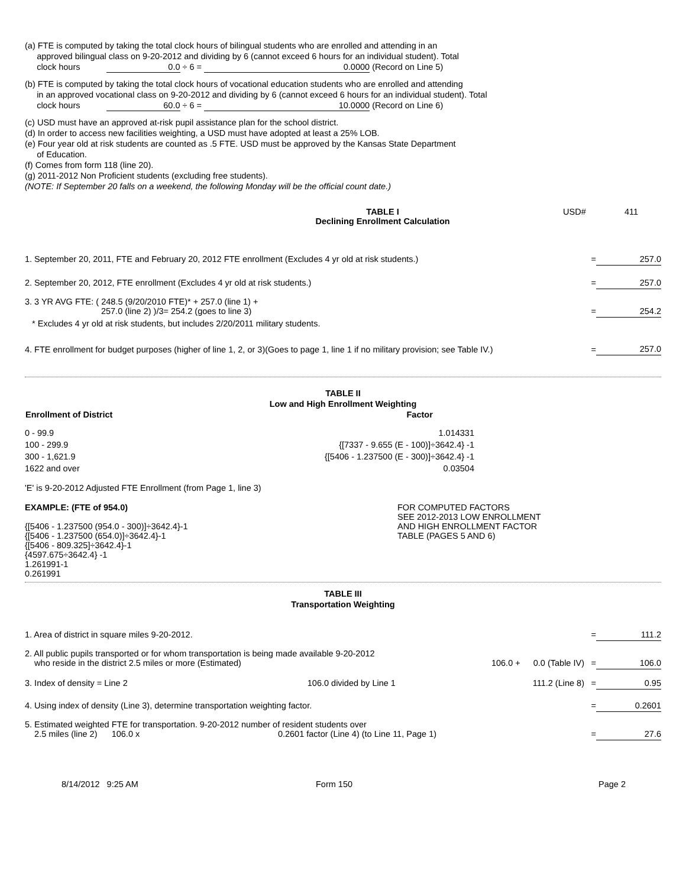(a) FTE is computed by taking the total clock hours of bilingual students who are enrolled and attending in an
approved bilingual class on 9-20-2012 and dividing by 6 (cannot exceed 6 hours for an individual student). Total
clock hours 0.0 ÷ 6 = 0.0000 (Record on Line 5)
(b) FTE is computed by taking the total clock hours of vocational education students who are enrolled and attending
in an approved vocational class on 9-20-2012 and dividing by 6 (cannot exceed 6 hours for an individual student). Total
clock hours 60.0 ÷ 6 = 10.0000 (Record on Line 6)
(c) USD must have an approved at-risk pupil assistance plan for the school district.
(d) In order to access new facilities weighting, a USD must have adopted at least a 25% LOB.
(e) Four year old at risk students are counted as .5 FTE. USD must be approved by the Kansas State Department
of Education.
(f) Comes from form 118 (line 20).
(g) 2011-2012 Non Proficient students (excluding free students).
(NOTE: If September 20 falls on a weekend, the following Monday will be the official count date.)
| | TABLE I Declining Enrollment Calculation | USD# | 411 |
| 1. September 20, 2011, FTE and February 20, 2012 FTE enrollment (Excludes 4 yr old at risk students.) | = | 257.0 |
| 2. September 20, 2012, FTE enrollment (Excludes 4 yr old at risk students.) | = | 257.0 |
| 3. 3 YR AVG FTE: ( 248.5 (9/20/2010 FTE)* + 257.0 (line 1) + 257.0 (line 2) )/3= 254.2 (goes to line 3) | = | 254.2 |
| * Excludes 4 yr old at risk students, but includes 2/20/2011 military students. | | |
| 4. FTE enrollment for budget purposes (higher of line 1, 2, or 3)(Goes to page 1, line 1 if no military provision; see Table IV.) | = | 257.0 |
TABLE II
Low and High Enrollment Weighting
| Enrollment of District | Factor |
| --- | --- |
| 0 - 99.9 | 1.014331 |
| 100 - 299.9 | {[7337 - 9.655 (E - 100)]÷3642.4} -1 |
| 300 - 1,621.9 | {[5406 - 1.237500 (E - 300)]÷3642.4} -1 |
| 1622 and over | 0.03504 |
'E' is 9-20-2012 Adjusted FTE Enrollment (from Page 1, line 3)
| EXAMPLE: (FTE of 954.0) {[5406 - 1.237500 (954.0 - 300)]÷3642.4}-1 {[5406 - 1.237500 (654.0)]÷3642.4}-1 {[5406 - 809.325]÷3642.4}-1 {4597.675÷3642.4} -1 1.261991-1 0.261991 | FOR COMPUTED FACTORS SEE 2012-2013 LOW ENROLLMENT AND HIGH ENROLLMENT FACTOR TABLE (PAGES 5 AND 6) |
TABLE III
Transportation Weighting
| 1. Area of district in square miles 9-20-2012. | | | = | 111.2 |
| 2. All public pupils transported or for whom transportation is being made available 9-20-2012 who reside in the district 2.5 miles or more (Estimated) | 106.0 + | 0.0 (Table IV) | = | 106.0 |
| 3. Index of density = Line 2 106.0 divided by Line 1 | | 111.2 (Line 8) | = | 0.95 |
| 4. Using index of density (Line 3), determine transportation weighting factor. | | | = | 0.2601 |
| 5. Estimated weighted FTE for transportation. 9-20-2012 number of resident students over 2.5 miles (line 2) 106.0 x 0.2601 factor (Line 4) (to Line 11, Page 1) | | | = | 27.6 |
| 8/14/2012 9:25 AM | Form 150 | Page 2 |